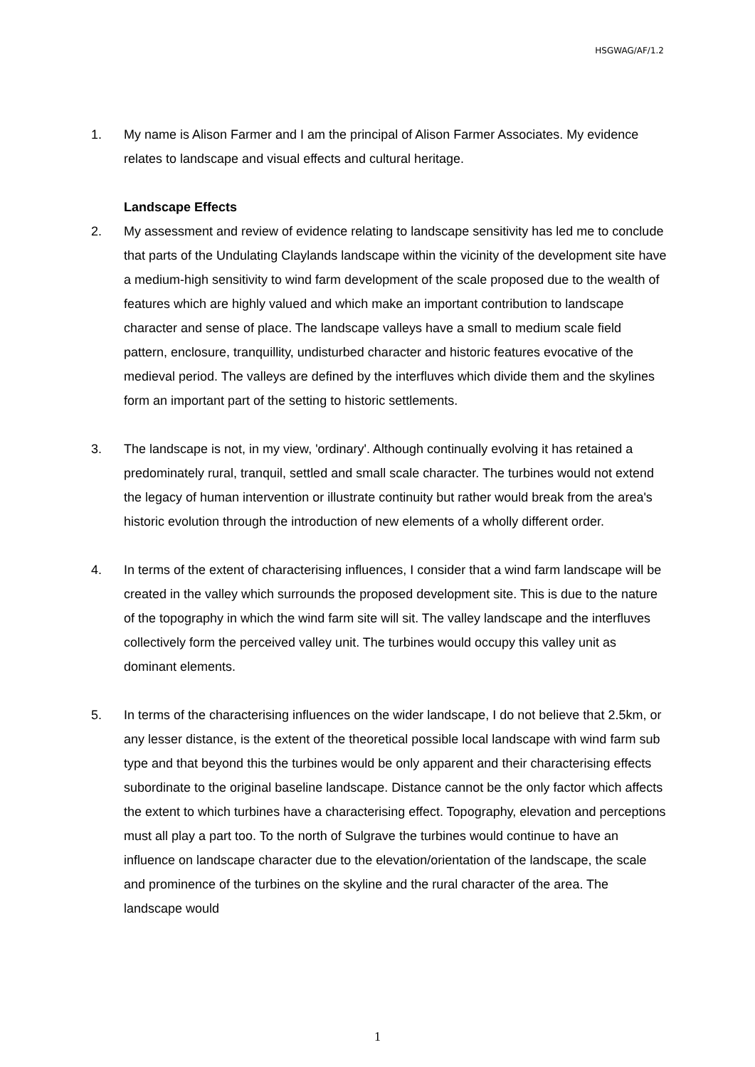HSGWAG/AF/1.2
1. My name is Alison Farmer and I am the principal of Alison Farmer Associates. My evidence relates to landscape and visual effects and cultural heritage.
Landscape Effects
2. My assessment and review of evidence relating to landscape sensitivity has led me to conclude that parts of the Undulating Claylands landscape within the vicinity of the development site have a medium-high sensitivity to wind farm development of the scale proposed due to the wealth of features which are highly valued and which make an important contribution to landscape character and sense of place. The landscape valleys have a small to medium scale field pattern, enclosure, tranquillity, undisturbed character and historic features evocative of the medieval period. The valleys are defined by the interfluves which divide them and the skylines form an important part of the setting to historic settlements.
3. The landscape is not, in my view, 'ordinary'. Although continually evolving it has retained a predominately rural, tranquil, settled and small scale character. The turbines would not extend the legacy of human intervention or illustrate continuity but rather would break from the area's historic evolution through the introduction of new elements of a wholly different order.
4. In terms of the extent of characterising influences, I consider that a wind farm landscape will be created in the valley which surrounds the proposed development site. This is due to the nature of the topography in which the wind farm site will sit. The valley landscape and the interfluves collectively form the perceived valley unit. The turbines would occupy this valley unit as dominant elements.
5. In terms of the characterising influences on the wider landscape, I do not believe that 2.5km, or any lesser distance, is the extent of the theoretical possible local landscape with wind farm sub type and that beyond this the turbines would be only apparent and their characterising effects subordinate to the original baseline landscape. Distance cannot be the only factor which affects the extent to which turbines have a characterising effect. Topography, elevation and perceptions must all play a part too. To the north of Sulgrave the turbines would continue to have an influence on landscape character due to the elevation/orientation of the landscape, the scale and prominence of the turbines on the skyline and the rural character of the area. The landscape would
1